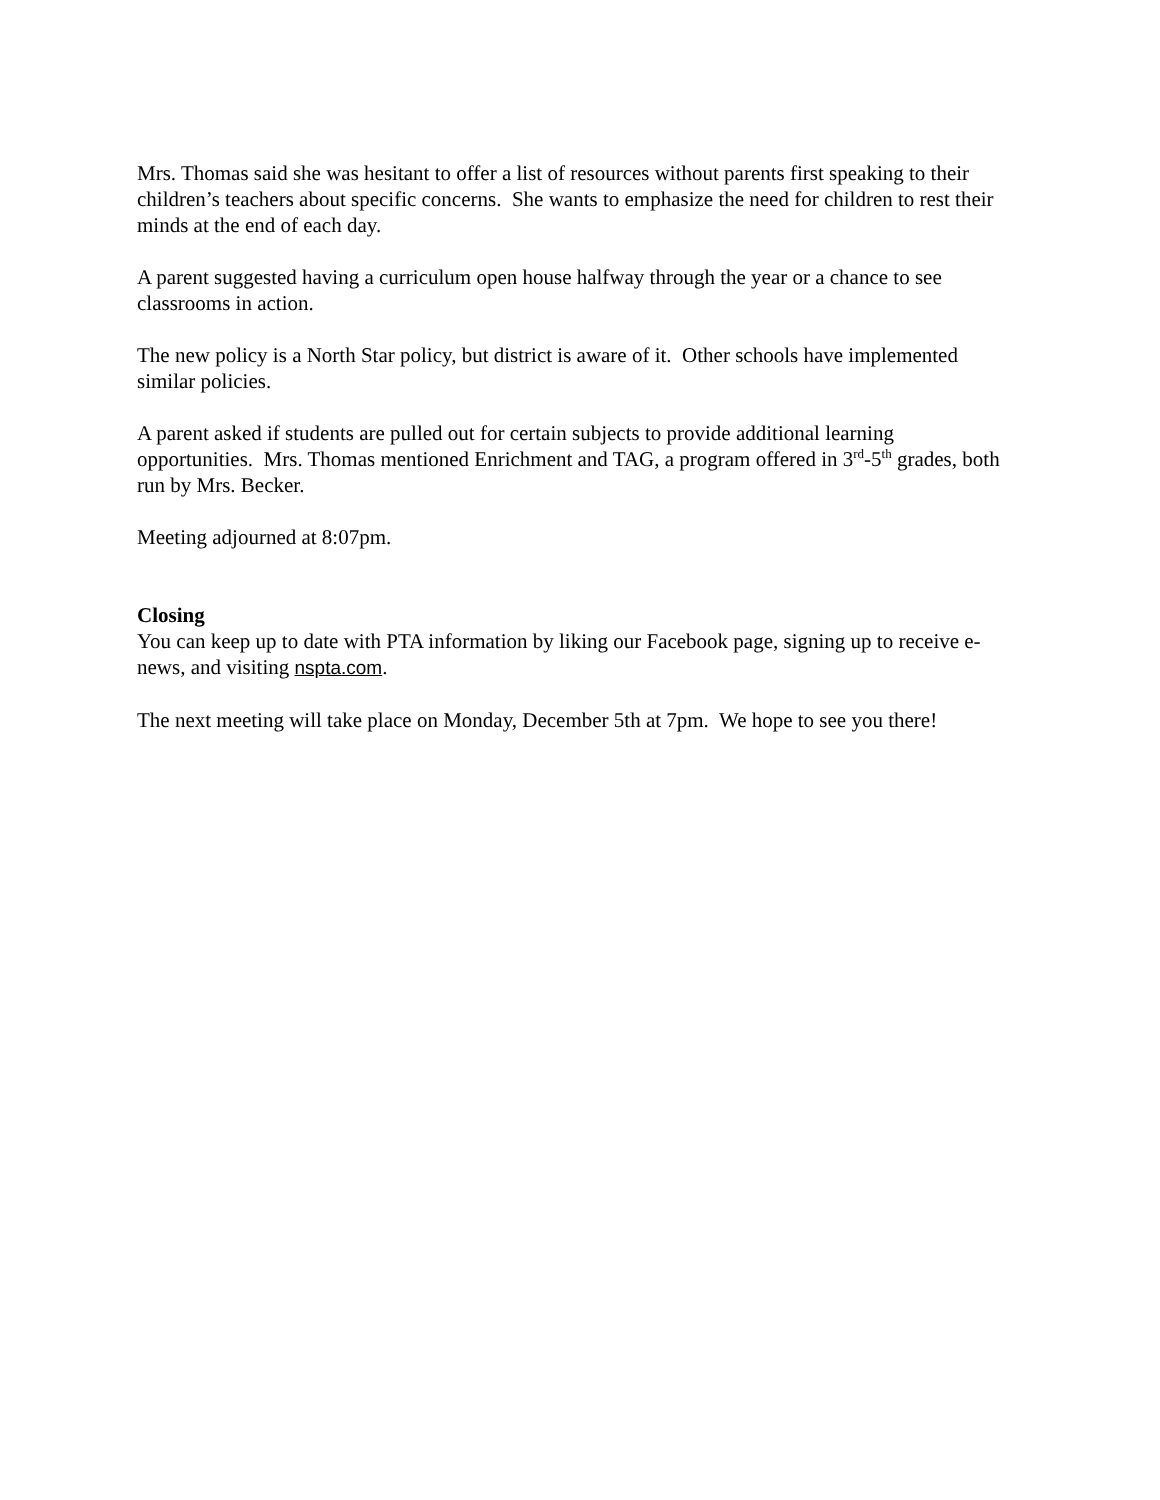Mrs. Thomas said she was hesitant to offer a list of resources without parents first speaking to their children’s teachers about specific concerns. She wants to emphasize the need for children to rest their minds at the end of each day.
A parent suggested having a curriculum open house halfway through the year or a chance to see classrooms in action.
The new policy is a North Star policy, but district is aware of it. Other schools have implemented similar policies.
A parent asked if students are pulled out for certain subjects to provide additional learning opportunities. Mrs. Thomas mentioned Enrichment and TAG, a program offered in 3<sup>rd</sup>-5<sup>th</sup> grades, both run by Mrs. Becker.
Meeting adjourned at 8:07pm.
Closing
You can keep up to date with PTA information by liking our Facebook page, signing up to receive e-news, and visiting nspta.com.
The next meeting will take place on Monday, December 5th at 7pm. We hope to see you there!